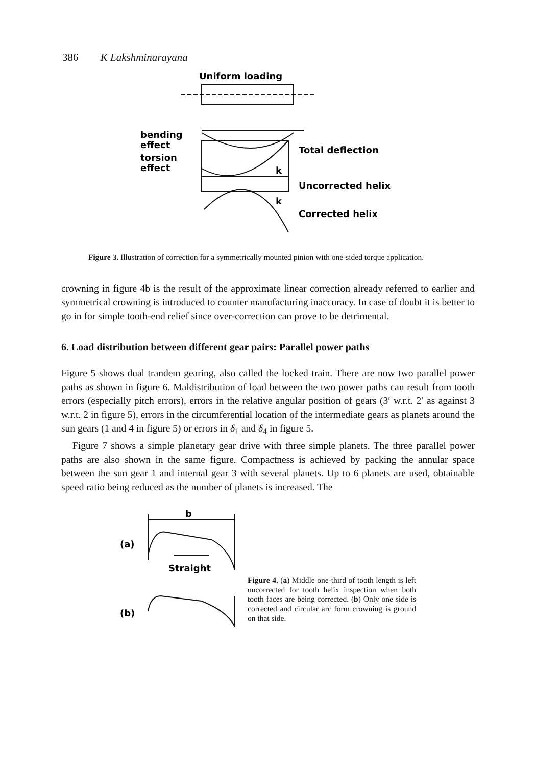386 K Lakshminarayana
Uniform loading
bending
effect
torsion
effect
Total deflection
Uncorrected helix
Corrected helix
k
k
Figure 3. Illustration of correction for a symmetrically mounted pinion with one-sided torque application.
crowning in figure 4b is the result of the approximate linear correction already referred to earlier and symmetrical crowning is introduced to counter manufacturing inaccuracy. In case of doubt it is better to go in for simple tooth-end relief since over-correction can prove to be detrimental.
6. Load distribution between different gear pairs: Parallel power paths
Figure 5 shows dual trandem gearing, also called the locked train. There are now two parallel power paths as shown in figure 6. Maldistribution of load between the two power paths can result from tooth errors (especially pitch errors), errors in the relative angular position of gears (3′ w.r.t. 2′ as against 3 w.r.t. 2 in figure 5), errors in the circumferential location of the intermediate gears as planets around the sun gears (1 and 4 in figure 5) or errors in δ<sub>1</sub> and δ<sub>4</sub> in figure 5.
Figure 7 shows a simple planetary gear drive with three simple planets. The three parallel power paths are also shown in the same figure. Compactness is achieved by packing the annular space between the sun gear 1 and internal gear 3 with several planets. Up to 6 planets are used, obtainable speed ratio being reduced as the number of planets is increased. The
b
(a)
Straight
(b)
Figure 4. (a) Middle one-third of tooth length is left uncorrected for tooth helix inspection when both tooth faces are being corrected. (b) Only one side is corrected and circular arc form crowning is ground on that side.